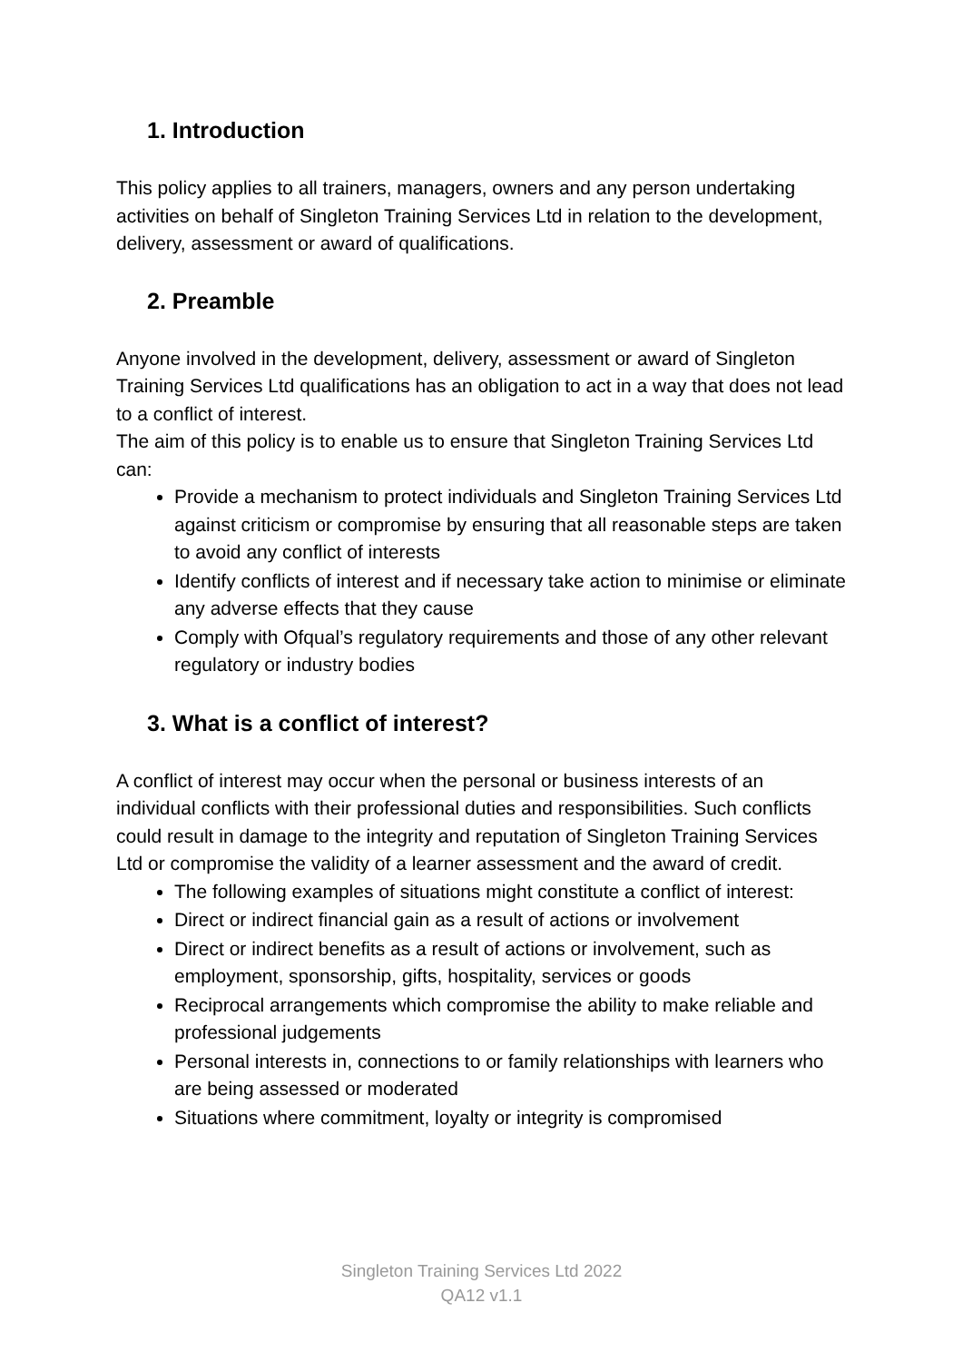1. Introduction
This policy applies to all trainers, managers, owners and any person undertaking activities on behalf of Singleton Training Services Ltd in relation to the development, delivery, assessment or award of qualifications.
2. Preamble
Anyone involved in the development, delivery, assessment or award of Singleton Training Services Ltd qualifications has an obligation to act in a way that does not lead to a conflict of interest.
The aim of this policy is to enable us to ensure that Singleton Training Services Ltd can:
Provide a mechanism to protect individuals and Singleton Training Services Ltd against criticism or compromise by ensuring that all reasonable steps are taken to avoid any conflict of interests
Identify conflicts of interest and if necessary take action to minimise or eliminate any adverse effects that they cause
Comply with Ofqual’s regulatory requirements and those of any other relevant regulatory or industry bodies
3. What is a conflict of interest?
A conflict of interest may occur when the personal or business interests of an individual conflicts with their professional duties and responsibilities. Such conflicts could result in damage to the integrity and reputation of Singleton Training Services Ltd or compromise the validity of a learner assessment and the award of credit.
The following examples of situations might constitute a conflict of interest:
Direct or indirect financial gain as a result of actions or involvement
Direct or indirect benefits as a result of actions or involvement, such as employment, sponsorship, gifts, hospitality, services or goods
Reciprocal arrangements which compromise the ability to make reliable and professional judgements
Personal interests in, connections to or family relationships with learners who are being assessed or moderated
Situations where commitment, loyalty or integrity is compromised
Singleton Training Services Ltd 2022
QA12 v1.1